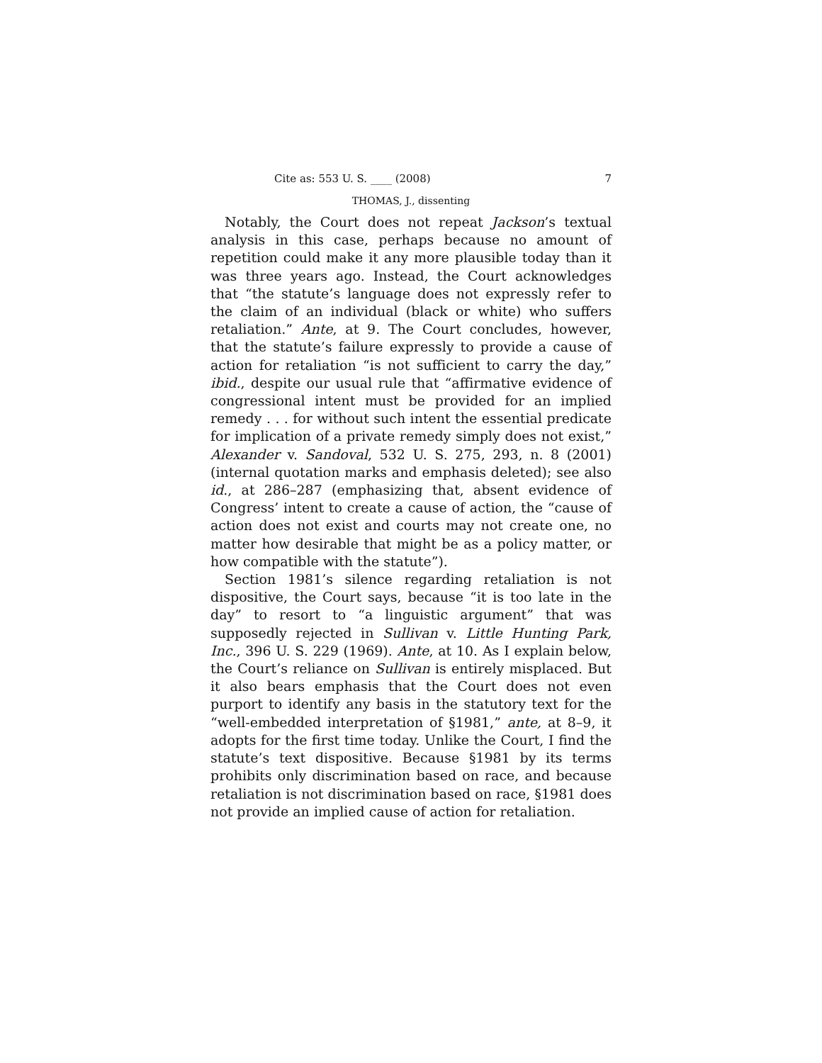Cite as: 553 U. S. ____ (2008) 7
THOMAS, J., dissenting
Notably, the Court does not repeat Jackson’s textual analysis in this case, perhaps because no amount of repetition could make it any more plausible today than it was three years ago. Instead, the Court acknowledges that “the statute’s language does not expressly refer to the claim of an individual (black or white) who suffers retaliation.” Ante, at 9. The Court concludes, however, that the statute’s failure expressly to provide a cause of action for retaliation “is not sufficient to carry the day,” ibid., despite our usual rule that “affirmative evidence of congressional intent must be provided for an implied remedy . . . for without such intent the essential predicate for implication of a private remedy simply does not exist,” Alexander v. Sandoval, 532 U. S. 275, 293, n. 8 (2001) (internal quotation marks and emphasis deleted); see also id., at 286–287 (emphasizing that, absent evidence of Congress’ intent to create a cause of action, the “cause of action does not exist and courts may not create one, no matter how desirable that might be as a policy matter, or how compatible with the statute”).
Section 1981’s silence regarding retaliation is not dispositive, the Court says, because “it is too late in the day” to resort to “a linguistic argument” that was supposedly rejected in Sullivan v. Little Hunting Park, Inc., 396 U. S. 229 (1969). Ante, at 10. As I explain below, the Court’s reliance on Sullivan is entirely misplaced. But it also bears emphasis that the Court does not even purport to identify any basis in the statutory text for the “well-embedded interpretation of §1981,” ante, at 8–9, it adopts for the first time today. Unlike the Court, I find the statute’s text dispositive. Because §1981 by its terms prohibits only discrimination based on race, and because retaliation is not discrimination based on race, §1981 does not provide an implied cause of action for retaliation.